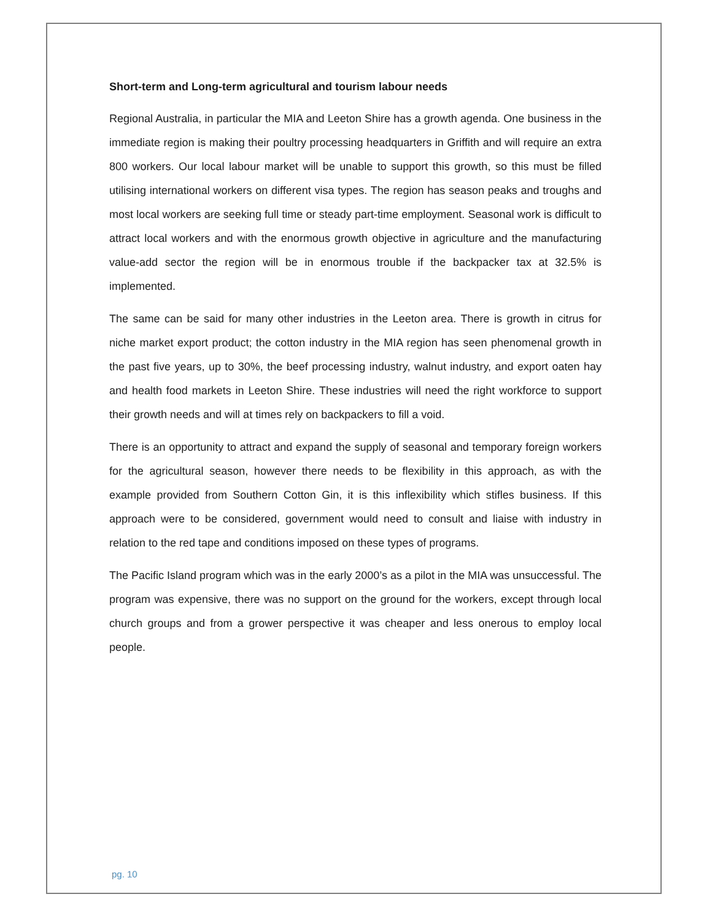Short-term and Long-term agricultural and tourism labour needs
Regional Australia, in particular the MIA and Leeton Shire has a growth agenda. One business in the immediate region is making their poultry processing headquarters in Griffith and will require an extra 800 workers. Our local labour market will be unable to support this growth, so this must be filled utilising international workers on different visa types. The region has season peaks and troughs and most local workers are seeking full time or steady part-time employment. Seasonal work is difficult to attract local workers and with the enormous growth objective in agriculture and the manufacturing value-add sector the region will be in enormous trouble if the backpacker tax at 32.5% is implemented.
The same can be said for many other industries in the Leeton area. There is growth in citrus for niche market export product; the cotton industry in the MIA region has seen phenomenal growth in the past five years, up to 30%, the beef processing industry, walnut industry, and export oaten hay and health food markets in Leeton Shire. These industries will need the right workforce to support their growth needs and will at times rely on backpackers to fill a void.
There is an opportunity to attract and expand the supply of seasonal and temporary foreign workers for the agricultural season, however there needs to be flexibility in this approach, as with the example provided from Southern Cotton Gin, it is this inflexibility which stifles business. If this approach were to be considered, government would need to consult and liaise with industry in relation to the red tape and conditions imposed on these types of programs.
The Pacific Island program which was in the early 2000’s as a pilot in the MIA was unsuccessful. The program was expensive, there was no support on the ground for the workers, except through local church groups and from a grower perspective it was cheaper and less onerous to employ local people.
pg. 10